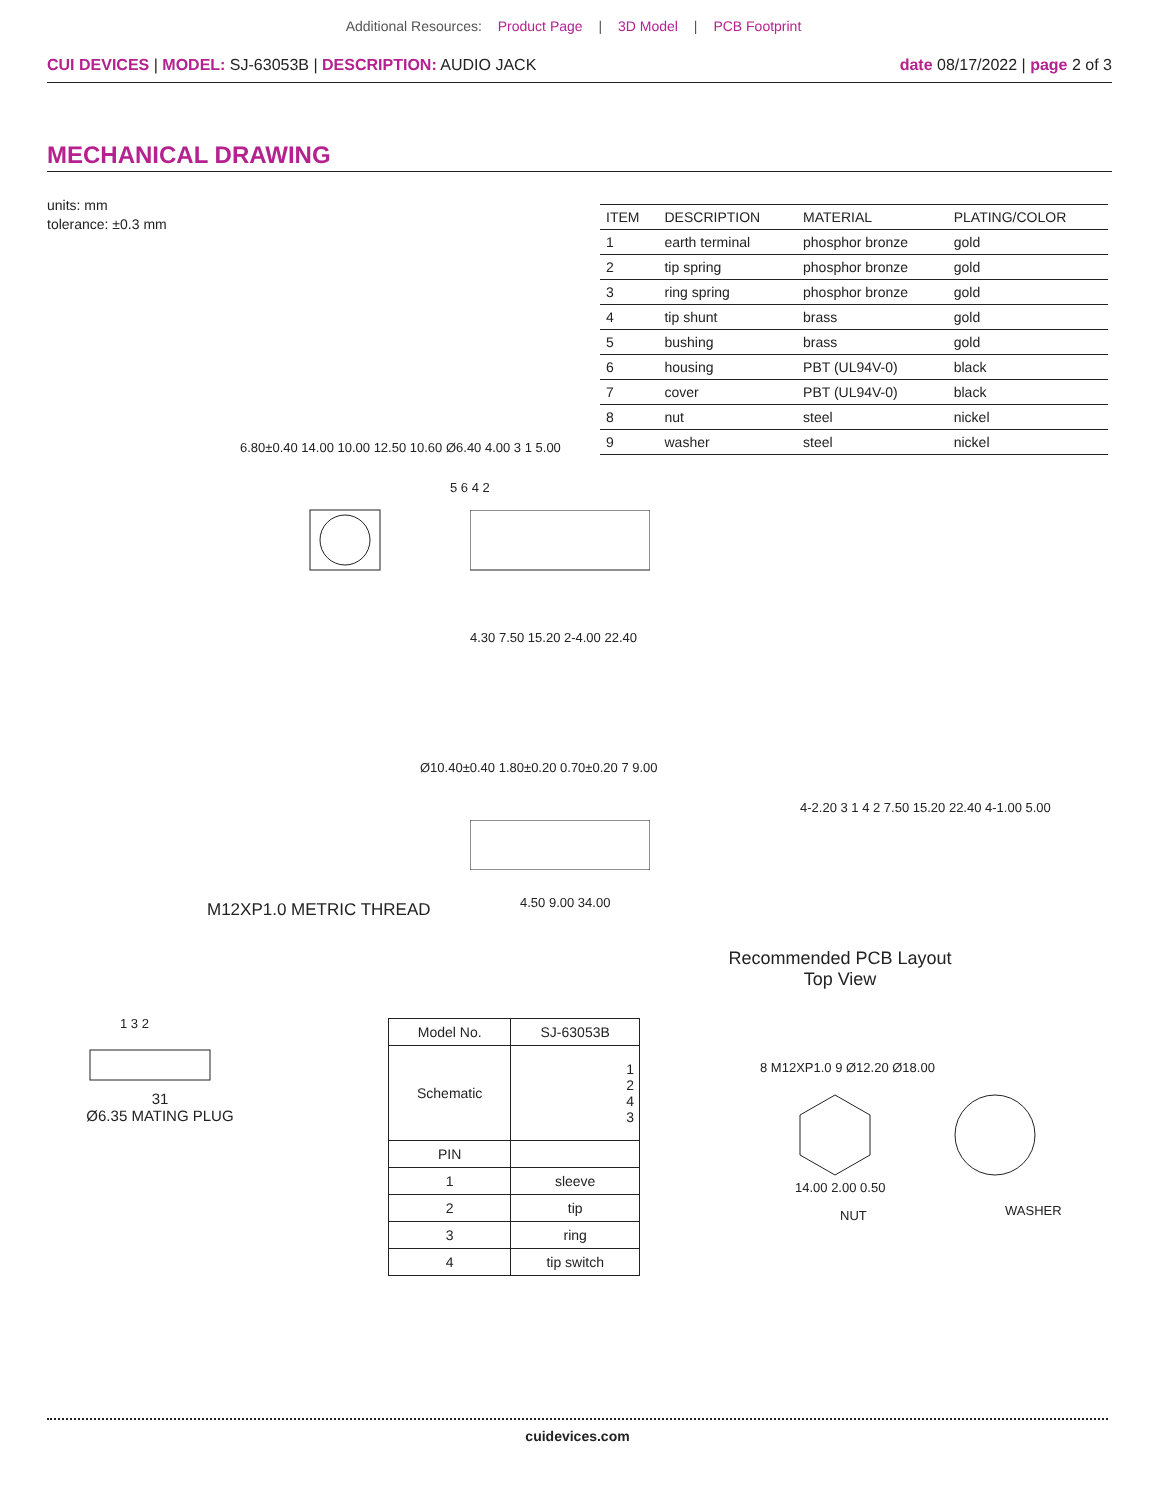Additional Resources: Product Page | 3D Model | PCB Footprint
CUI DEVICES | MODEL: SJ-63053B | DESCRIPTION: AUDIO JACK
date 08/17/2022 | page 2 of 3
MECHANICAL DRAWING
units: mm
tolerance: ±0.3 mm
| ITEM | DESCRIPTION | MATERIAL | PLATING/COLOR |
| --- | --- | --- | --- |
| 1 | earth terminal | phosphor bronze | gold |
| 2 | tip spring | phosphor bronze | gold |
| 3 | ring spring | phosphor bronze | gold |
| 4 | tip shunt | brass | gold |
| 5 | bushing | brass | gold |
| 6 | housing | PBT (UL94V-0) | black |
| 7 | cover | PBT (UL94V-0) | black |
| 8 | nut | steel | nickel |
| 9 | washer | steel | nickel |
6.80±0.40 14.00 10.00 12.50 10.60 Ø6.40 4.00 3 1 5.00
5 6 4 2
4.30 7.50 15.20 2-4.00 22.40
Ø10.40±0.40 1.80±0.20 0.70±0.20 7 9.00
M12XP1.0 METRIC THREAD 4.50 9.00 34.00
4-2.20 3 1 4 2 7.50 15.20 22.40 4-1.00 5.00
Recommended PCB Layout
Top View
1 3 2
31
Ø6.35 MATING PLUG
| Model No. | SJ-63053B |
| Schematic | 1 2 4 3 |
| PIN | |
| 1 | sleeve |
| 2 | tip |
| 3 | ring |
| 4 | tip switch |
8 M12XP1.0 9 Ø12.20 Ø18.00
14.00 2.00 0.50
NUT WASHER
cuidevices.com